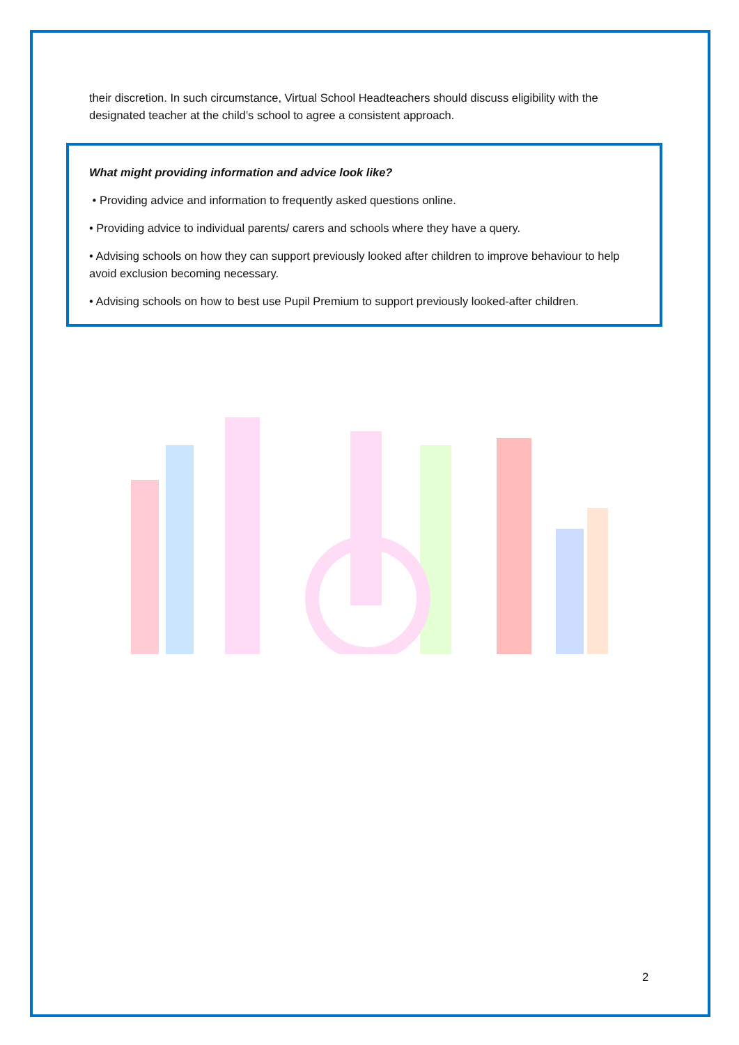their discretion. In such circumstance, Virtual School Headteachers should discuss eligibility with the designated teacher at the child’s school to agree a consistent approach.
What might providing information and advice look like?
• Providing advice and information to frequently asked questions online.
• Providing advice to individual parents/ carers and schools where they have a query.
• Advising schools on how they can support previously looked after children to improve behaviour to help avoid exclusion becoming necessary.
• Advising schools on how to best use Pupil Premium to support previously looked-after children.
2